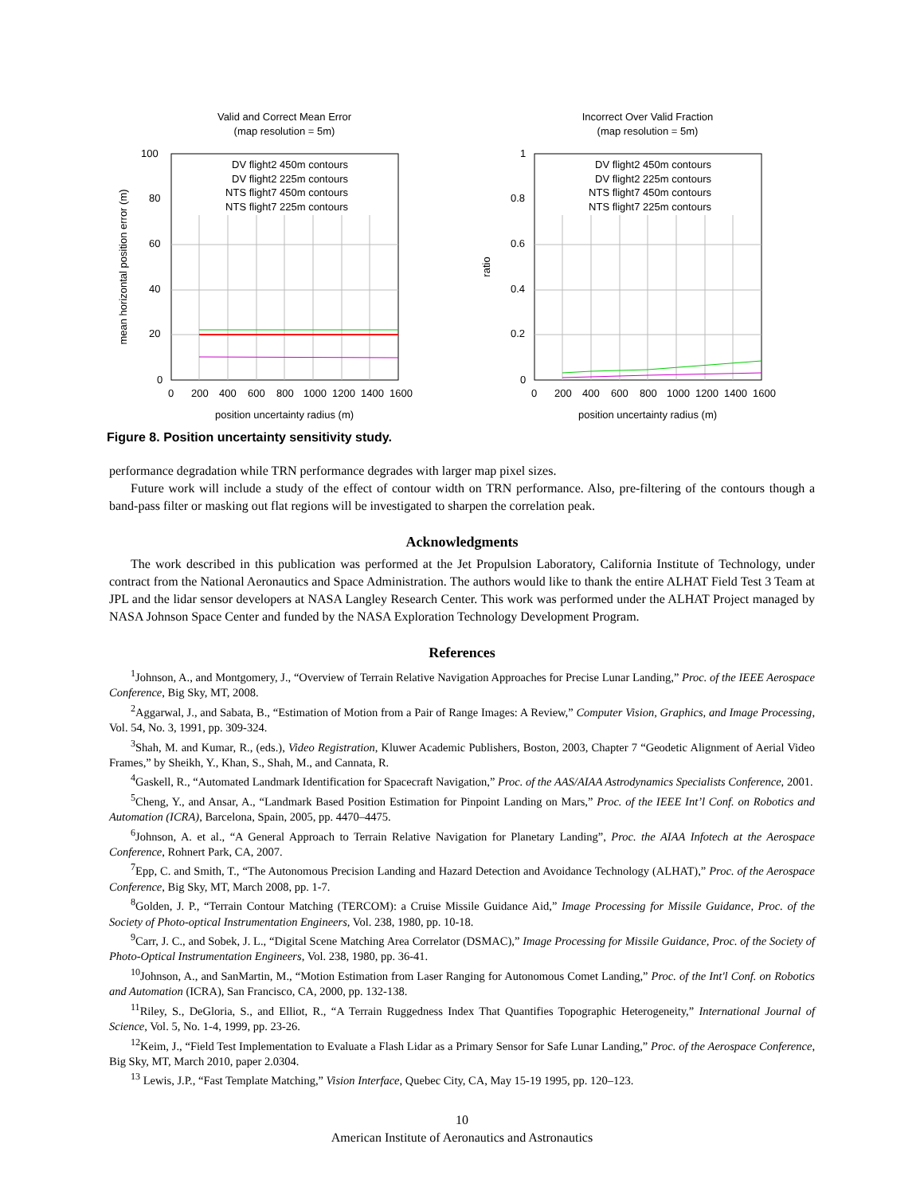Valid and Correct Mean Error
(map resolution = 5m)
100
80
60
40
20
0
0
200
400
600
800
1000
1200
1400
1600
position uncertainty radius (m)
mean horizontal position error (m)
DV flight2 450m contours
DV flight2 225m contours
NTS flight7 450m contours
NTS flight7 225m contours
Figure 8. Position uncertainty sensitivity study.
Incorrect Over Valid Fraction
(map resolution = 5m)
1
0.8
0.6
0.4
0.2
0
0
200
400
600
800
1000
1200
1400
1600
position uncertainty radius (m)
ratio
DV flight2 450m contours
DV flight2 225m contours
NTS flight7 450m contours
NTS flight7 225m contours
performance degradation while TRN performance degrades with larger map pixel sizes.
Future work will include a study of the effect of contour width on TRN performance. Also, pre-filtering of the contours though a band-pass filter or masking out flat regions will be investigated to sharpen the correlation peak.
Acknowledgments
The work described in this publication was performed at the Jet Propulsion Laboratory, California Institute of Technology, under contract from the National Aeronautics and Space Administration. The authors would like to thank the entire ALHAT Field Test 3 Team at JPL and the lidar sensor developers at NASA Langley Research Center. This work was performed under the ALHAT Project managed by NASA Johnson Space Center and funded by the NASA Exploration Technology Development Program.
References
<sup>1</sup> Johnson, A., and Montgomery, J., “Overview of Terrain Relative Navigation Approaches for Precise Lunar Landing,” Proc. of the IEEE Aerospace Conference, Big Sky, MT, 2008.
<sup>2</sup> Aggarwal, J., and Sabata, B., “Estimation of Motion from a Pair of Range Images: A Review,” Computer Vision, Graphics, and Image Processing, Vol. 54, No. 3, 1991, pp. 309-324.
<sup>3</sup> Shah, M. and Kumar, R., (eds.), Video Registration, Kluwer Academic Publishers, Boston, 2003, Chapter 7 “Geodetic Alignment of Aerial Video Frames,” by Sheikh, Y., Khan, S., Shah, M., and Cannata, R.
<sup>4</sup> Gaskell, R., “Automated Landmark Identification for Spacecraft Navigation,” Proc. of the AAS/AIAA Astrodynamics Specialists Conference, 2001.
<sup>5</sup> Cheng, Y., and Ansar, A., “Landmark Based Position Estimation for Pinpoint Landing on Mars,” Proc. of the IEEE Int’l Conf. on Robotics and Automation (ICRA), Barcelona, Spain, 2005, pp. 4470–4475.
<sup>6</sup> Johnson, A. et al., “A General Approach to Terrain Relative Navigation for Planetary Landing”, Proc. the AIAA Infotech at the Aerospace Conference, Rohnert Park, CA, 2007.
<sup>7</sup> Epp, C. and Smith, T., “The Autonomous Precision Landing and Hazard Detection and Avoidance Technology (ALHAT),” Proc. of the Aerospace Conference, Big Sky, MT, March 2008, pp. 1-7.
<sup>8</sup> Golden, J. P., “Terrain Contour Matching (TERCOM): a Cruise Missile Guidance Aid,” Image Processing for Missile Guidance, Proc. of the Society of Photo-optical Instrumentation Engineers, Vol. 238, 1980, pp. 10-18.
<sup>9</sup> Carr, J. C., and Sobek, J. L., “Digital Scene Matching Area Correlator (DSMAC),” Image Processing for Missile Guidance, Proc. of the Society of Photo-Optical Instrumentation Engineers, Vol. 238, 1980, pp. 36-41.
<sup>10</sup> Johnson, A., and SanMartin, M., “Motion Estimation from Laser Ranging for Autonomous Comet Landing,” Proc. of the Int'l Conf. on Robotics and Automation (ICRA), San Francisco, CA, 2000, pp. 132-138.
<sup>11</sup> Riley, S., DeGloria, S., and Elliot, R., “A Terrain Ruggedness Index That Quantifies Topographic Heterogeneity,” International Journal of Science, Vol. 5, No. 1-4, 1999, pp. 23-26.
<sup>12</sup> Keim, J., “Field Test Implementation to Evaluate a Flash Lidar as a Primary Sensor for Safe Lunar Landing,” Proc. of the Aerospace Conference, Big Sky, MT, March 2010, paper 2.0304.
<sup>13</sup> Lewis, J.P., “Fast Template Matching,” Vision Interface, Quebec City, CA, May 15-19 1995, pp. 120–123.
10
American Institute of Aeronautics and Astronautics